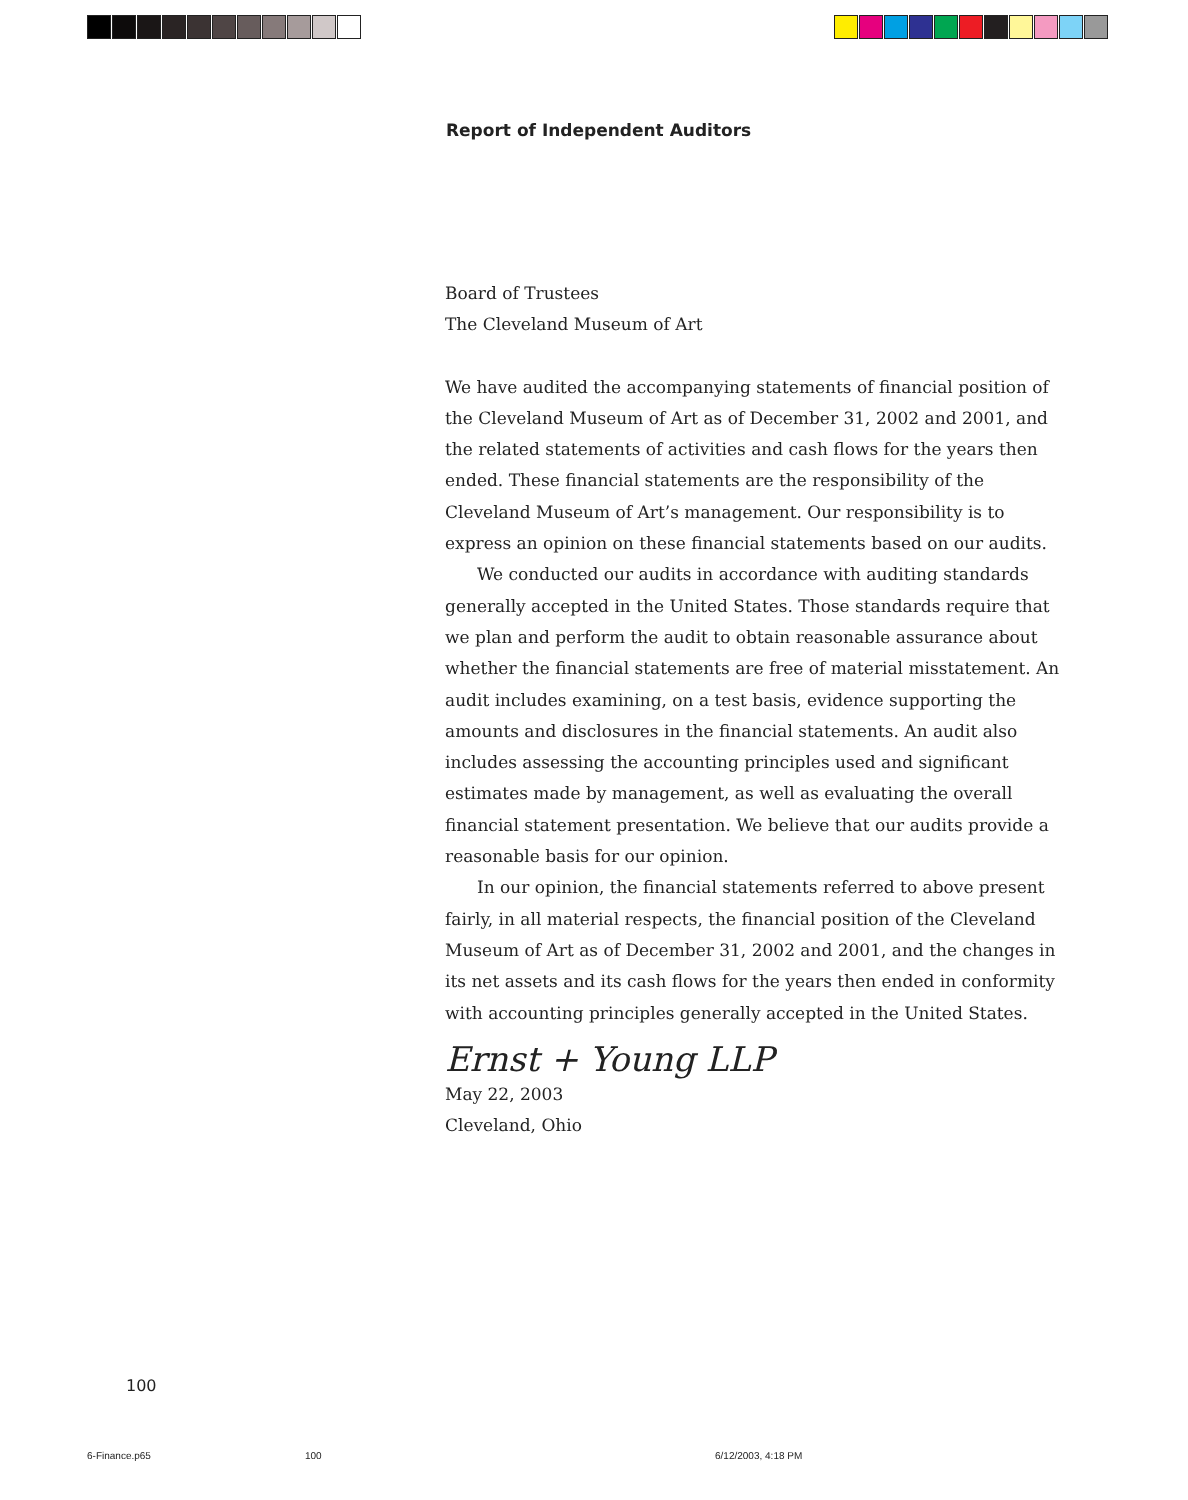Report of Independent Auditors
Board of Trustees
The Cleveland Museum of Art
We have audited the accompanying statements of financial position of the Cleveland Museum of Art as of December 31, 2002 and 2001, and the related statements of activities and cash flows for the years then ended. These financial statements are the responsibility of the Cleveland Museum of Art’s management. Our responsibility is to express an opinion on these financial statements based on our audits.
We conducted our audits in accordance with auditing standards generally accepted in the United States. Those standards require that we plan and perform the audit to obtain reasonable assurance about whether the financial statements are free of material misstatement. An audit includes examining, on a test basis, evidence supporting the amounts and disclosures in the financial statements. An audit also includes assessing the accounting principles used and significant estimates made by management, as well as evaluating the overall financial statement presentation. We believe that our audits provide a reasonable basis for our opinion.
In our opinion, the financial statements referred to above present fairly, in all material respects, the financial position of the Cleveland Museum of Art as of December 31, 2002 and 2001, and the changes in its net assets and its cash flows for the years then ended in conformity with accounting principles generally accepted in the United States.
Ernst + Young LLP
May 22, 2003
Cleveland, Ohio
100
6-Finance.p65 100 6/12/2003, 4:18 PM